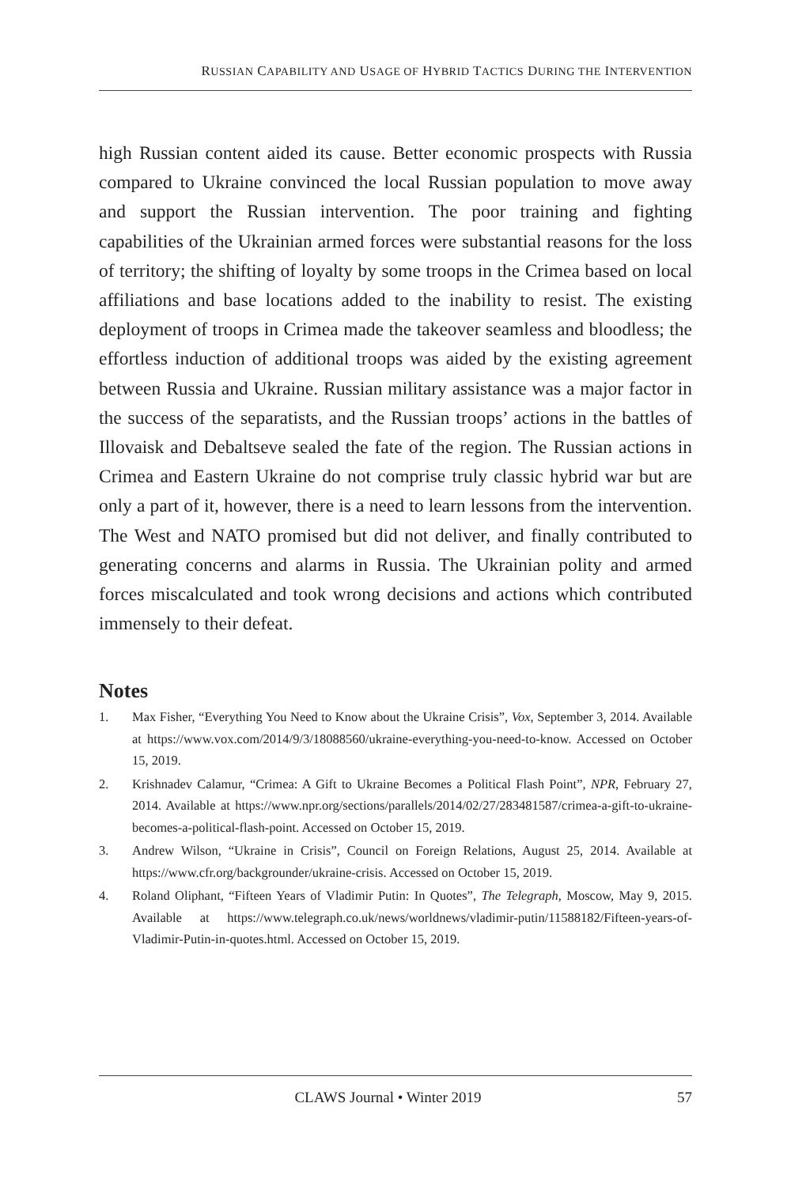RUSSIAN CAPABILITY AND USAGE OF HYBRID TACTICS DURING THE INTERVENTION
high Russian content aided its cause. Better economic prospects with Russia compared to Ukraine convinced the local Russian population to move away and support the Russian intervention. The poor training and fighting capabilities of the Ukrainian armed forces were substantial reasons for the loss of territory; the shifting of loyalty by some troops in the Crimea based on local affiliations and base locations added to the inability to resist. The existing deployment of troops in Crimea made the takeover seamless and bloodless; the effortless induction of additional troops was aided by the existing agreement between Russia and Ukraine. Russian military assistance was a major factor in the success of the separatists, and the Russian troops’ actions in the battles of Illovaisk and Debaltseve sealed the fate of the region. The Russian actions in Crimea and Eastern Ukraine do not comprise truly classic hybrid war but are only a part of it, however, there is a need to learn lessons from the intervention. The West and NATO promised but did not deliver, and finally contributed to generating concerns and alarms in Russia. The Ukrainian polity and armed forces miscalculated and took wrong decisions and actions which contributed immensely to their defeat.
Notes
1. Max Fisher, “Everything You Need to Know about the Ukraine Crisis”, Vox, September 3, 2014. Available at https://www.vox.com/2014/9/3/18088560/ukraine-everything-you-need-to-know. Accessed on October 15, 2019.
2. Krishnadev Calamur, “Crimea: A Gift to Ukraine Becomes a Political Flash Point”, NPR, February 27, 2014. Available at https://www.npr.org/sections/parallels/2014/02/27/283481587/crimea-a-gift-to-ukraine-becomes-a-political-flash-point. Accessed on October 15, 2019.
3. Andrew Wilson, “Ukraine in Crisis”, Council on Foreign Relations, August 25, 2014. Available at https://www.cfr.org/backgrounder/ukraine-crisis. Accessed on October 15, 2019.
4. Roland Oliphant, “Fifteen Years of Vladimir Putin: In Quotes”, The Telegraph, Moscow, May 9, 2015. Available at https://www.telegraph.co.uk/news/worldnews/vladimir-putin/11588182/Fifteen-years-of-Vladimir-Putin-in-quotes.html. Accessed on October 15, 2019.
CLAWS Journal • Winter 2019 57